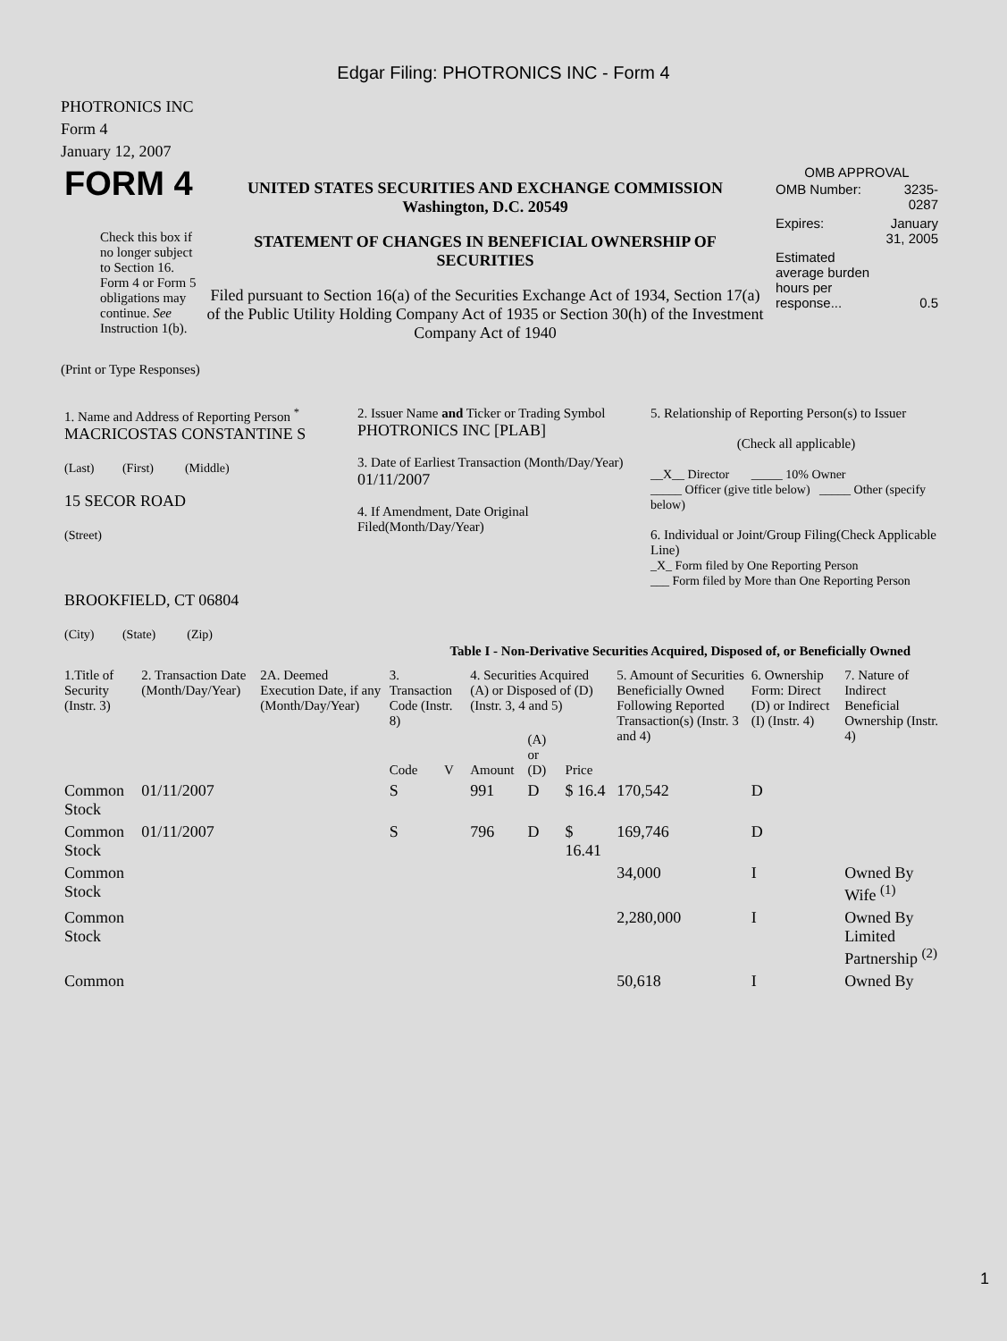Edgar Filing: PHOTRONICS INC - Form 4
PHOTRONICS INC
Form 4
January 12, 2007
| FORM 4 Check this box if no longer subject to Section 16. Form 4 or Form 5 obligations may continue. See Instruction 1(b). | UNITED STATES SECURITIES AND EXCHANGE COMMISSION Washington, D.C. 20549 STATEMENT OF CHANGES IN BENEFICIAL OWNERSHIP OF SECURITIES Filed pursuant to Section 16(a) of the Securities Exchange Act of 1934, Section 17(a) of the Public Utility Holding Company Act of 1935 or Section 30(h) of the Investment Company Act of 1940 | OMB APPROVAL / OMB Number: / 3235-0287 / / Expires: / January 31, 2005 / / Estimated average burden hours per response... / 0.5 / |
(Print or Type Responses)
| 1. Name and Address of Reporting Person <sup>*</sup> MACRICOSTAS CONSTANTINE S (Last) (First) (Middle) 15 SECOR ROAD (Street) BROOKFIELD, CT 06804 (City) (State) (Zip) | 2. Issuer Name and Ticker or Trading Symbol PHOTRONICS INC [PLAB] 3. Date of Earliest Transaction (Month/Day/Year) 01/11/2007 4. If Amendment, Date Original Filed(Month/Day/Year) | 5. Relationship of Reporting Person(s) to Issuer (Check all applicable) __X__ Director _____ 10% Owner _____ Officer (give title below) _____ Other (specify below) 6. Individual or Joint/Group Filing(Check Applicable Line) _X_ Form filed by One Reporting Person ___ Form filed by More than One Reporting Person |
Table I - Non-Derivative Securities Acquired, Disposed of, or Beneficially Owned
| 1.Title of Security (Instr. 3) | 2. Transaction Date (Month/Day/Year) | 2A. Deemed Execution Date, if any (Month/Day/Year) | 3. Transaction Code (Instr. 8) | | 4. Securities Acquired (A) or Disposed of (D) (Instr. 3, 4 and 5) | | | 5. Amount of Securities Beneficially Owned Following Reported Transaction(s) (Instr. 3 and 4) | 6. Ownership Form: Direct (D) or Indirect (I) (Instr. 4) | 7. Nature of Indirect Beneficial Ownership (Instr. 4) |
| --- | --- | --- | --- | --- | --- | --- | --- | --- | --- | --- |
| | | | Code | V | Amount | (A) or (D) | Price | | | |
| Common Stock | 01/11/2007 | | S | | 991 | D | $ 16.4 | 170,542 | D | |
| Common Stock | 01/11/2007 | | S | | 796 | D | $ 16.41 | 169,746 | D | |
| Common Stock | | | | | | | | 34,000 | I | Owned By Wife <sup>(1)</sup> |
| Common Stock | | | | | | | | 2,280,000 | I | Owned By Limited Partnership <sup>(2)</sup> |
| Common | | | | | | | | 50,618 | I | Owned By |
1